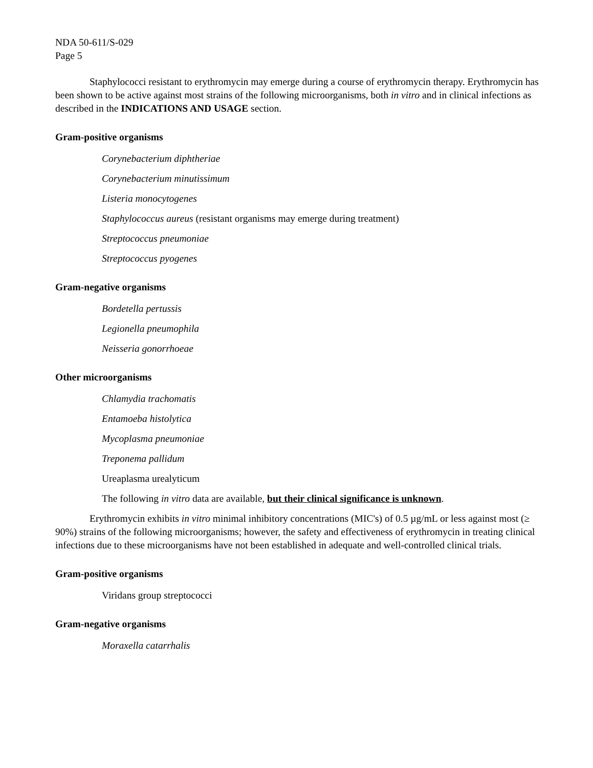NDA 50-611/S-029
Page 5
Staphylococci resistant to erythromycin may emerge during a course of erythromycin therapy. Erythromycin has been shown to be active against most strains of the following microorganisms, both in vitro and in clinical infections as described in the INDICATIONS AND USAGE section.
Gram-positive organisms
Corynebacterium diphtheriae
Corynebacterium minutissimum
Listeria monocytogenes
Staphylococcus aureus (resistant organisms may emerge during treatment)
Streptococcus pneumoniae
Streptococcus pyogenes
Gram-negative organisms
Bordetella pertussis
Legionella pneumophila
Neisseria gonorrhoeae
Other microorganisms
Chlamydia trachomatis
Entamoeba histolytica
Mycoplasma pneumoniae
Treponema pallidum
Ureaplasma urealyticum
The following in vitro data are available, but their clinical significance is unknown.
Erythromycin exhibits in vitro minimal inhibitory concentrations (MIC's) of 0.5 µg/mL or less against most (≥ 90%) strains of the following microorganisms; however, the safety and effectiveness of erythromycin in treating clinical infections due to these microorganisms have not been established in adequate and well-controlled clinical trials.
Gram-positive organisms
Viridans group streptococci
Gram-negative organisms
Moraxella catarrhalis